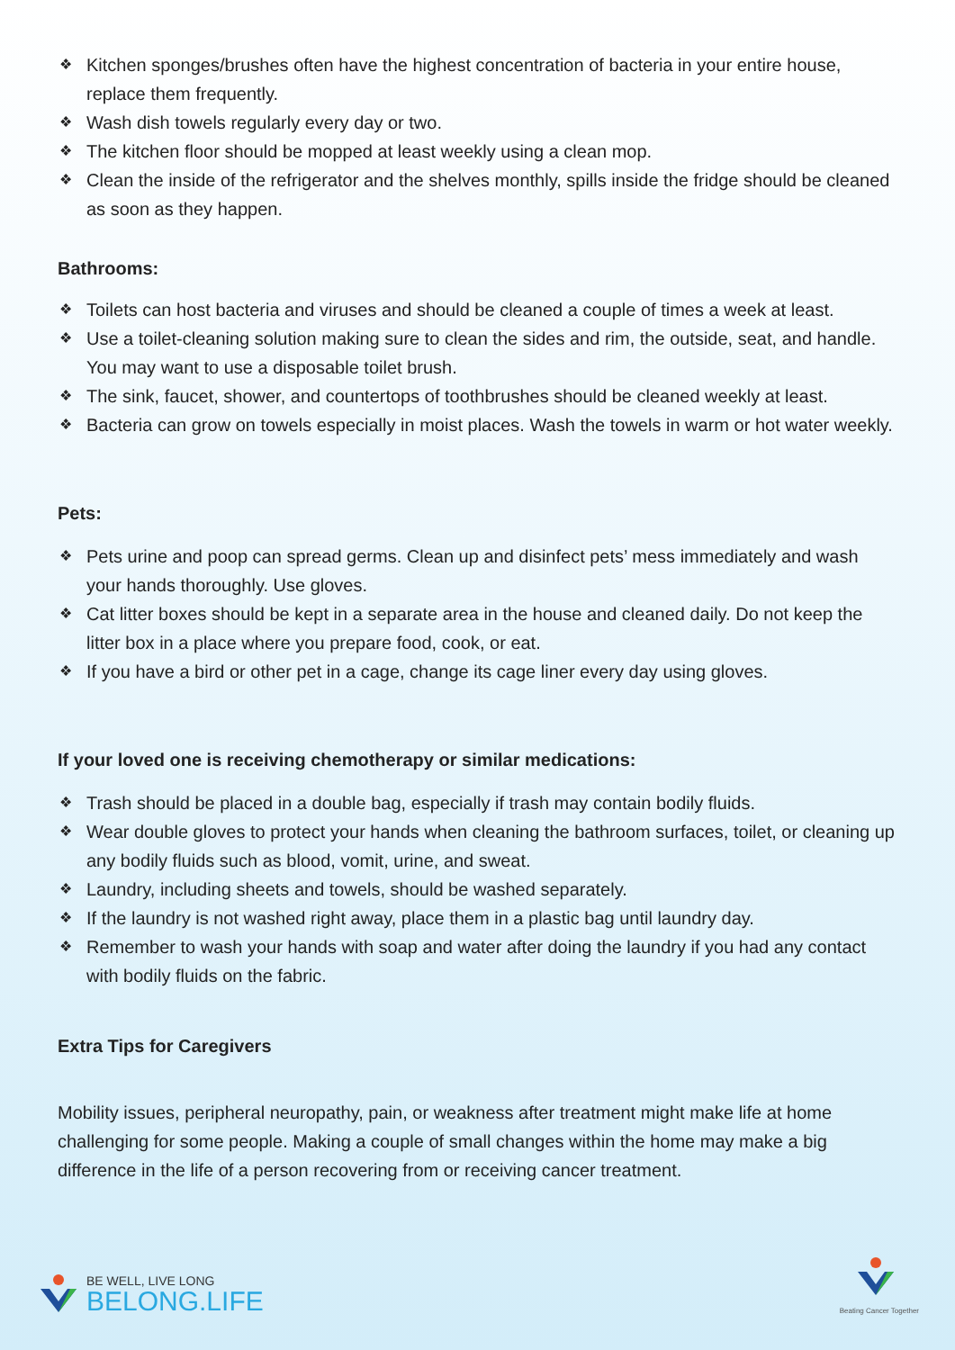❖ Kitchen sponges/brushes often have the highest concentration of bacteria in your entire house, replace them frequently.
❖ Wash dish towels regularly every day or two.
❖ The kitchen floor should be mopped at least weekly using a clean mop.
❖ Clean the inside of the refrigerator and the shelves monthly, spills inside the fridge should be cleaned as soon as they happen.
Bathrooms:
❖ Toilets can host bacteria and viruses and should be cleaned a couple of times a week at least.
❖ Use a toilet-cleaning solution making sure to clean the sides and rim, the outside, seat, and handle. You may want to use a disposable toilet brush.
❖ The sink, faucet, shower, and countertops of toothbrushes should be cleaned weekly at least.
❖ Bacteria can grow on towels especially in moist places. Wash the towels in warm or hot water weekly.
Pets:
❖ Pets urine and poop can spread germs. Clean up and disinfect pets’ mess immediately and wash your hands thoroughly. Use gloves.
❖ Cat litter boxes should be kept in a separate area in the house and cleaned daily. Do not keep the litter box in a place where you prepare food, cook, or eat.
❖ If you have a bird or other pet in a cage, change its cage liner every day using gloves.
If your loved one is receiving chemotherapy or similar medications:
❖ Trash should be placed in a double bag, especially if trash may contain bodily fluids.
❖ Wear double gloves to protect your hands when cleaning the bathroom surfaces, toilet, or cleaning up any bodily fluids such as blood, vomit, urine, and sweat.
❖ Laundry, including sheets and towels, should be washed separately.
❖ If the laundry is not washed right away, place them in a plastic bag until laundry day.
❖ Remember to wash your hands with soap and water after doing the laundry if you had any contact with bodily fluids on the fabric.
Extra Tips for Caregivers
Mobility issues, peripheral neuropathy, pain, or weakness after treatment might make life at home challenging for some people. Making a couple of small changes within the home may make a big difference in the life of a person recovering from or receiving cancer treatment.
BE WELL, LIVE LONG
BELONG.LIFE
Beating Cancer Together